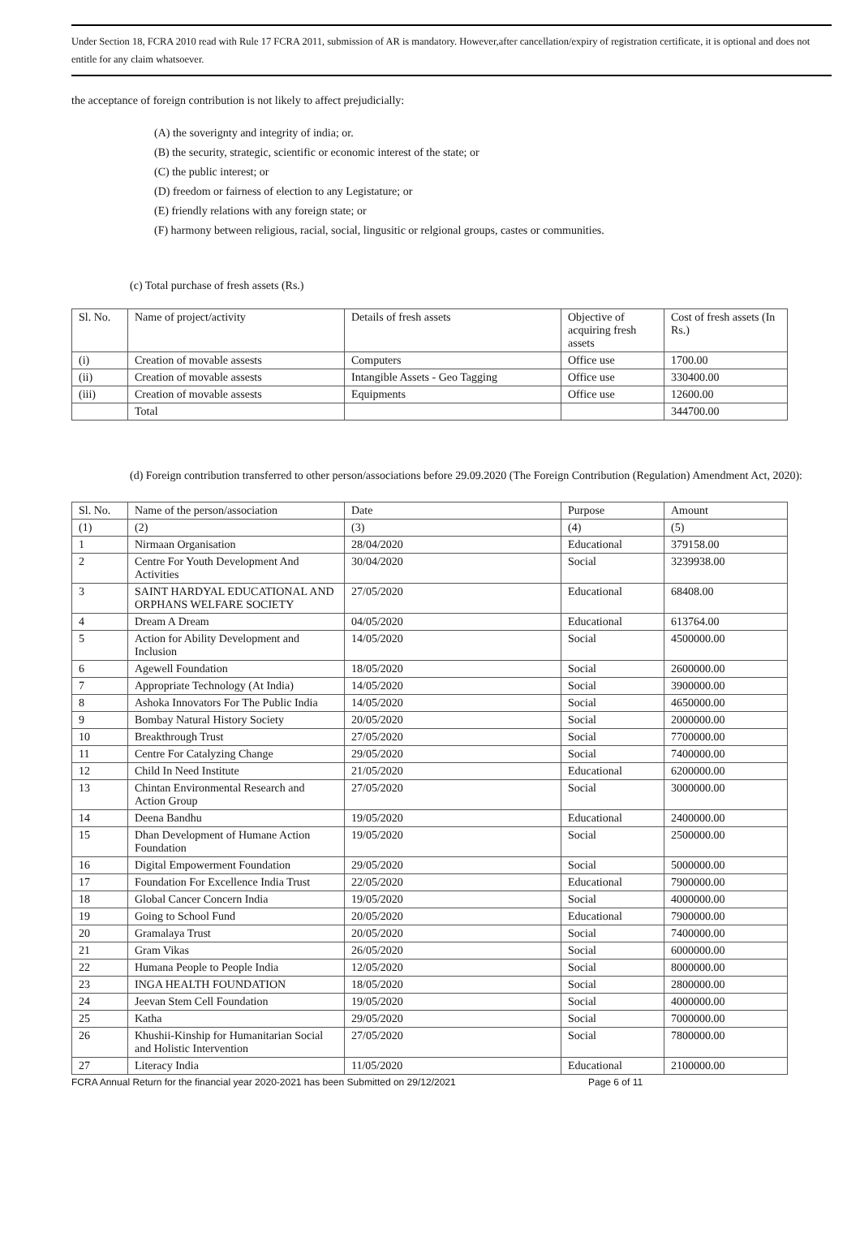Under Section 18, FCRA 2010 read with Rule 17 FCRA 2011, submission of AR is mandatory. However,after cancellation/expiry of registration certificate, it is optional and does not entitle for any claim whatsoever.
the acceptance of foreign contribution is not likely to affect prejudicially:
(A) the soverignty and integrity of india; or.
(B) the security, strategic, scientific or economic interest of the state; or
(C) the public interest; or
(D) freedom or fairness of election to any Legistature; or
(E) friendly relations with any foreign state; or
(F) harmony between religious, racial, social, lingusitic or relgional groups, castes or communities.
(c) Total purchase of fresh assets (Rs.)
| Sl. No. | Name of project/activity | Details of fresh assets | Objective of acquiring fresh assets | Cost of fresh assets (In Rs.) |
| --- | --- | --- | --- | --- |
| (i) | Creation of movable assests | Computers | Office use | 1700.00 |
| (ii) | Creation of movable assests | Intangible Assets - Geo Tagging | Office use | 330400.00 |
| (iii) | Creation of movable assests | Equipments | Office use | 12600.00 |
| | Total | | | 344700.00 |
(d) Foreign contribution transferred to other person/associations before 29.09.2020 (The Foreign Contribution (Regulation) Amendment Act, 2020):
| Sl. No. | Name of the person/association | Date | Purpose | Amount |
| --- | --- | --- | --- | --- |
| (1) | (2) | (3) | (4) | (5) |
| 1 | Nirmaan Organisation | 28/04/2020 | Educational | 379158.00 |
| 2 | Centre For Youth Development And Activities | 30/04/2020 | Social | 3239938.00 |
| 3 | SAINT HARDYAL EDUCATIONAL AND ORPHANS WELFARE SOCIETY | 27/05/2020 | Educational | 68408.00 |
| 4 | Dream A Dream | 04/05/2020 | Educational | 613764.00 |
| 5 | Action for Ability Development and Inclusion | 14/05/2020 | Social | 4500000.00 |
| 6 | Agewell Foundation | 18/05/2020 | Social | 2600000.00 |
| 7 | Appropriate Technology (At India) | 14/05/2020 | Social | 3900000.00 |
| 8 | Ashoka Innovators For The Public India | 14/05/2020 | Social | 4650000.00 |
| 9 | Bombay Natural History Society | 20/05/2020 | Social | 2000000.00 |
| 10 | Breakthrough Trust | 27/05/2020 | Social | 7700000.00 |
| 11 | Centre For Catalyzing Change | 29/05/2020 | Social | 7400000.00 |
| 12 | Child In Need Institute | 21/05/2020 | Educational | 6200000.00 |
| 13 | Chintan Environmental Research and Action Group | 27/05/2020 | Social | 3000000.00 |
| 14 | Deena Bandhu | 19/05/2020 | Educational | 2400000.00 |
| 15 | Dhan Development of Humane Action Foundation | 19/05/2020 | Social | 2500000.00 |
| 16 | Digital Empowerment Foundation | 29/05/2020 | Social | 5000000.00 |
| 17 | Foundation For Excellence India Trust | 22/05/2020 | Educational | 7900000.00 |
| 18 | Global Cancer Concern India | 19/05/2020 | Social | 4000000.00 |
| 19 | Going to School Fund | 20/05/2020 | Educational | 7900000.00 |
| 20 | Gramalaya Trust | 20/05/2020 | Social | 7400000.00 |
| 21 | Gram Vikas | 26/05/2020 | Social | 6000000.00 |
| 22 | Humana People to People India | 12/05/2020 | Social | 8000000.00 |
| 23 | INGA HEALTH FOUNDATION | 18/05/2020 | Social | 2800000.00 |
| 24 | Jeevan Stem Cell Foundation | 19/05/2020 | Social | 4000000.00 |
| 25 | Katha | 29/05/2020 | Social | 7000000.00 |
| 26 | Khushii-Kinship for Humanitarian Social and Holistic Intervention | 27/05/2020 | Social | 7800000.00 |
| 27 | Literacy India | 11/05/2020 | Educational | 2100000.00 |
FCRA Annual Return for the financial year 2020-2021 has been Submitted on 29/12/2021 Page 6 of 11